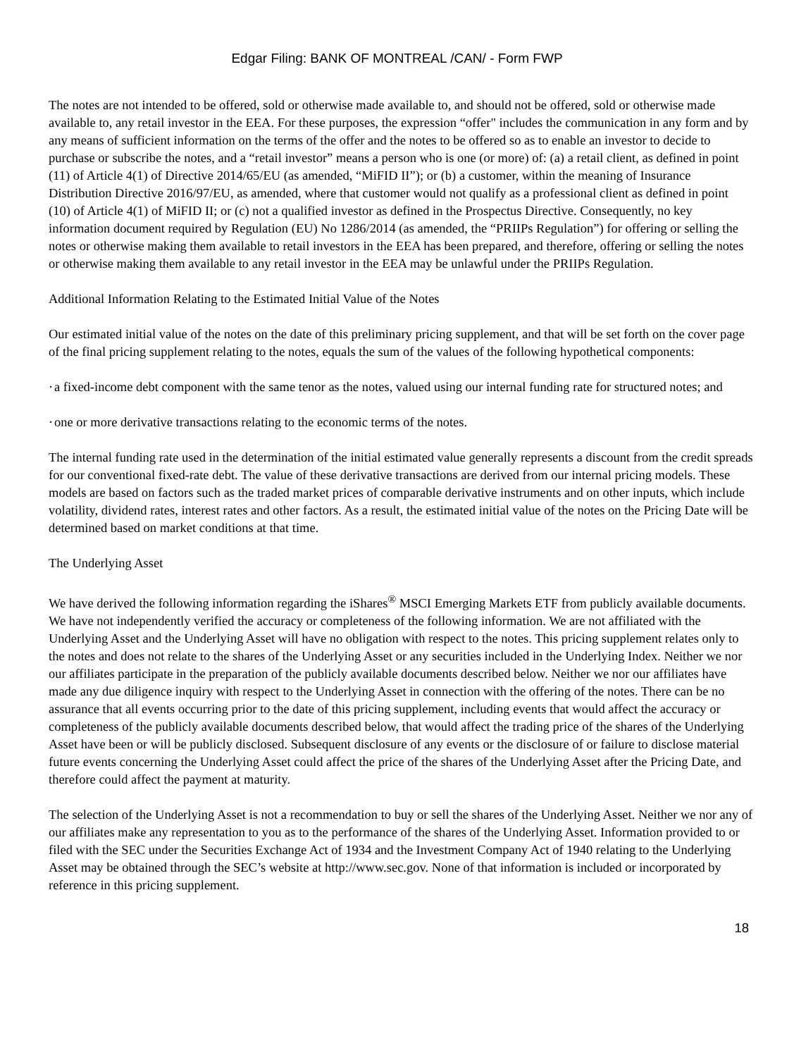Edgar Filing: BANK OF MONTREAL /CAN/ - Form FWP
The notes are not intended to be offered, sold or otherwise made available to, and should not be offered, sold or otherwise made available to, any retail investor in the EEA. For these purposes, the expression “offer" includes the communication in any form and by any means of sufficient information on the terms of the offer and the notes to be offered so as to enable an investor to decide to purchase or subscribe the notes, and a “retail investor” means a person who is one (or more) of: (a) a retail client, as defined in point (11) of Article 4(1) of Directive 2014/65/EU (as amended, “MiFID II”); or (b) a customer, within the meaning of Insurance Distribution Directive 2016/97/EU, as amended, where that customer would not qualify as a professional client as defined in point (10) of Article 4(1) of MiFID II; or (c) not a qualified investor as defined in the Prospectus Directive. Consequently, no key information document required by Regulation (EU) No 1286/2014 (as amended, the “PRIIPs Regulation”) for offering or selling the notes or otherwise making them available to retail investors in the EEA has been prepared, and therefore, offering or selling the notes or otherwise making them available to any retail investor in the EEA may be unlawful under the PRIIPs Regulation.
Additional Information Relating to the Estimated Initial Value of the Notes
Our estimated initial value of the notes on the date of this preliminary pricing supplement, and that will be set forth on the cover page of the final pricing supplement relating to the notes, equals the sum of the values of the following hypothetical components:
· a fixed-income debt component with the same tenor as the notes, valued using our internal funding rate for structured notes; and
· one or more derivative transactions relating to the economic terms of the notes.
The internal funding rate used in the determination of the initial estimated value generally represents a discount from the credit spreads for our conventional fixed-rate debt. The value of these derivative transactions are derived from our internal pricing models. These models are based on factors such as the traded market prices of comparable derivative instruments and on other inputs, which include volatility, dividend rates, interest rates and other factors. As a result, the estimated initial value of the notes on the Pricing Date will be determined based on market conditions at that time.
The Underlying Asset
We have derived the following information regarding the iShares<sup>®</sup> MSCI Emerging Markets ETF from publicly available documents. We have not independently verified the accuracy or completeness of the following information. We are not affiliated with the Underlying Asset and the Underlying Asset will have no obligation with respect to the notes. This pricing supplement relates only to the notes and does not relate to the shares of the Underlying Asset or any securities included in the Underlying Index. Neither we nor our affiliates participate in the preparation of the publicly available documents described below. Neither we nor our affiliates have made any due diligence inquiry with respect to the Underlying Asset in connection with the offering of the notes. There can be no assurance that all events occurring prior to the date of this pricing supplement, including events that would affect the accuracy or completeness of the publicly available documents described below, that would affect the trading price of the shares of the Underlying Asset have been or will be publicly disclosed. Subsequent disclosure of any events or the disclosure of or failure to disclose material future events concerning the Underlying Asset could affect the price of the shares of the Underlying Asset after the Pricing Date, and therefore could affect the payment at maturity.
The selection of the Underlying Asset is not a recommendation to buy or sell the shares of the Underlying Asset. Neither we nor any of our affiliates make any representation to you as to the performance of the shares of the Underlying Asset. Information provided to or filed with the SEC under the Securities Exchange Act of 1934 and the Investment Company Act of 1940 relating to the Underlying Asset may be obtained through the SEC’s website at http://www.sec.gov. None of that information is included or incorporated by reference in this pricing supplement.
18